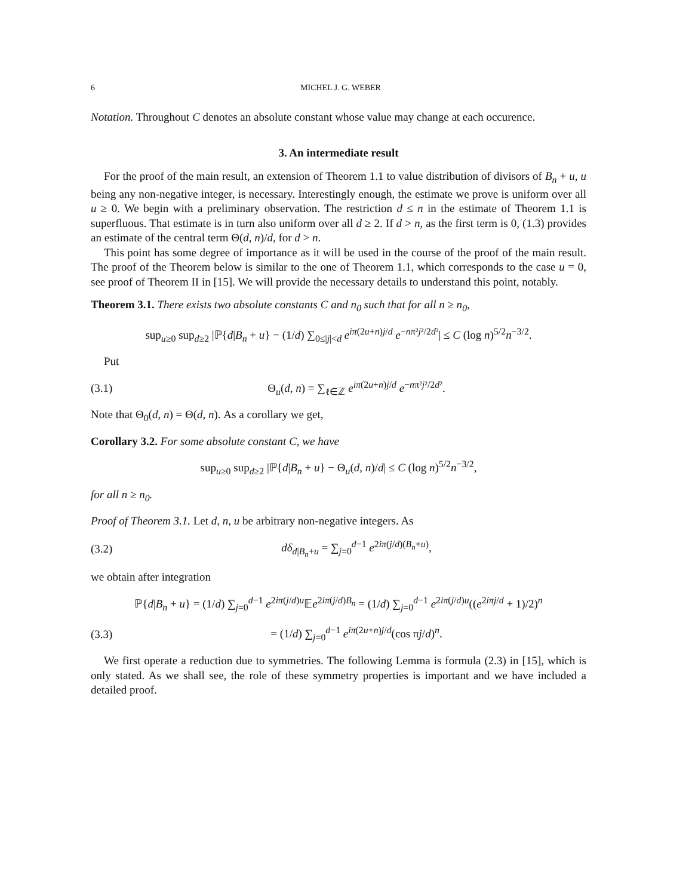6 MICHEL J. G. WEBER
Notation. Throughout C denotes an absolute constant whose value may change at each occurence.
3. An intermediate result
For the proof of the main result, an extension of Theorem 1.1 to value distribution of divisors of B<sub>n</sub> + u, u being any non-negative integer, is necessary. Interestingly enough, the estimate we prove is uniform over all u ≥ 0. We begin with a preliminary observation. The restriction d ≤ n in the estimate of Theorem 1.1 is superfluous. That estimate is in turn also uniform over all d ≥ 2. If d > n, as the first term is 0, (1.3) provides an estimate of the central term Θ(d, n)/d, for d > n.
This point has some degree of importance as it will be used in the course of the proof of the main result. The proof of the Theorem below is similar to the one of Theorem 1.1, which corresponds to the case u = 0, see proof of Theorem II in [15]. We will provide the necessary details to understand this point, notably.
Theorem 3.1. There exists two absolute constants C and n<sub>0</sub> such that for all n ≥ n<sub>0</sub>,
sup<sub>u≥0</sub> sup<sub>d≥2</sub> |ℙ{d|B<sub>n</sub> + u} − (1/d) ∑<sub>0≤|j|<d</sub> e<sup>iπ(2u+n)j/d</sup> e<sup>−nπ²j²/2d²</sup>| ≤ C (log n)<sup>5/2</sup>n<sup>−3/2</sup>.
Put
(3.1) Θ<sub>u</sub>(d, n) = ∑<sub>ℓ∈ℤ</sub> e<sup>iπ(2u+n)j/d</sup> e<sup>−nπ²j²/2d²</sup>.
Note that Θ<sub>0</sub>(d, n) = Θ(d, n). As a corollary we get,
Corollary 3.2. For some absolute constant C, we have
sup<sub>u≥0</sub> sup<sub>d≥2</sub> |ℙ{d|B<sub>n</sub> + u} − Θ<sub>u</sub>(d, n)/d| ≤ C (log n)<sup>5/2</sup>n<sup>−3/2</sup>,
for all n ≥ n<sub>0</sub>.
Proof of Theorem 3.1. Let d, n, u be arbitrary non-negative integers. As
(3.2) dδ<sub>d|B<sub>n</sub>+u</sub> = ∑<sub>j=0</sub><sup>d−1</sup> e<sup>2iπ(j/d)(B<sub>n</sub>+u)</sup>,
we obtain after integration
ℙ{d|B<sub>n</sub> + u} = (1/d) ∑<sub>j=0</sub><sup>d−1</sup> e<sup>2iπ(j/d)u</sup>𝔼e<sup>2iπ(j/d)B<sub>n</sub></sup> = (1/d) ∑<sub>j=0</sub><sup>d−1</sup> e<sup>2iπ(j/d)u</sup>((e<sup>2iπ j/d</sup> + 1)/2)<sup>n</sup>
(3.3) = (1/d) ∑<sub>j=0</sub><sup>d−1</sup> e<sup>iπ(2u+n)j/d</sup>(cos πj/d)<sup>n</sup>.
We first operate a reduction due to symmetries. The following Lemma is formula (2.3) in [15], which is only stated. As we shall see, the role of these symmetry properties is important and we have included a detailed proof.